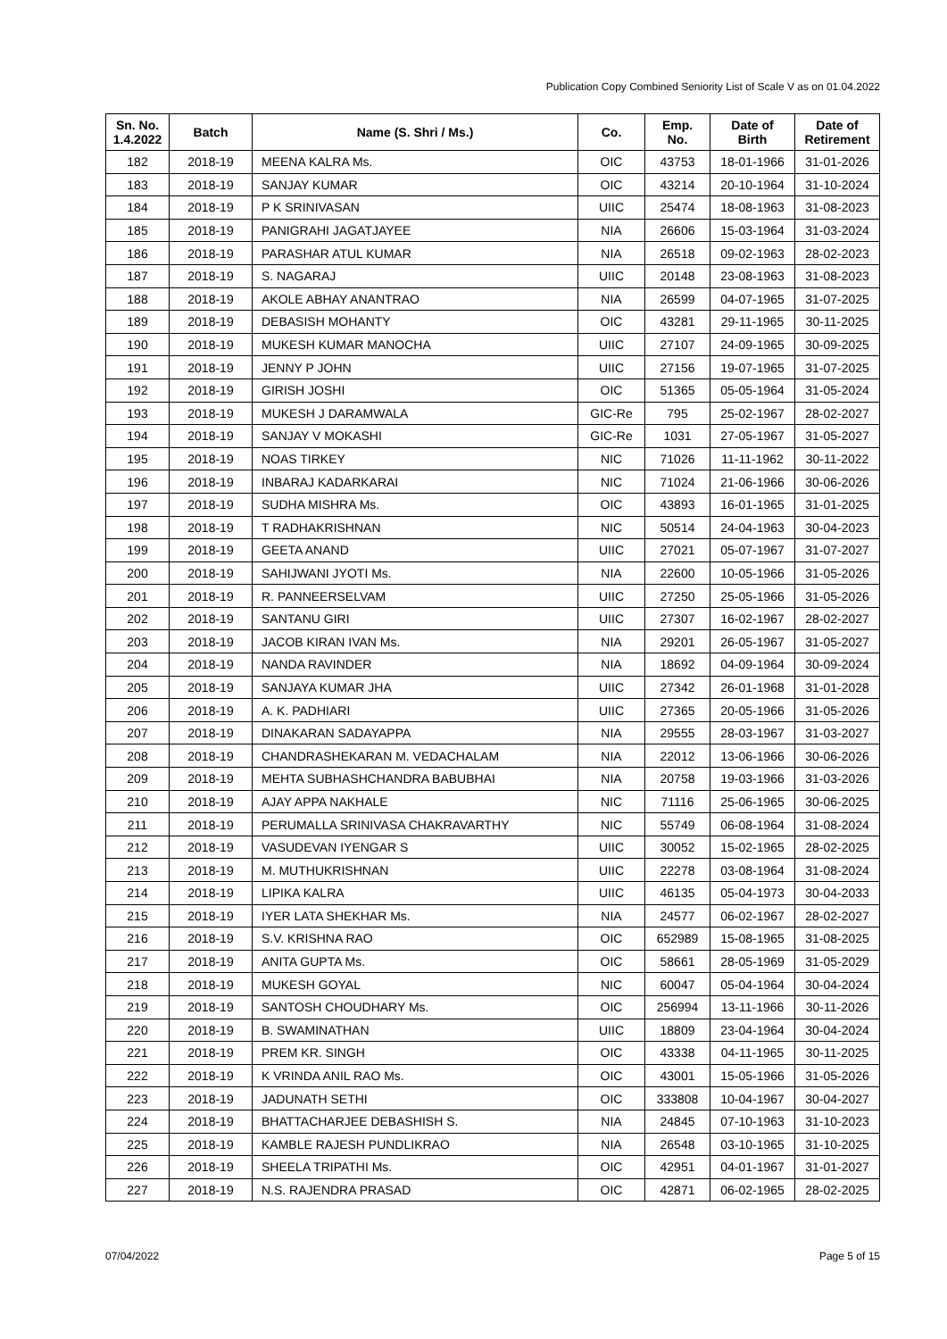Publication Copy Combined Seniority List of Scale V as on 01.04.2022
| Sn. No. 1.4.2022 | Batch | Name (S. Shri / Ms.) | Co. | Emp. No. | Date of Birth | Date of Retirement |
| --- | --- | --- | --- | --- | --- | --- |
| 182 | 2018-19 | MEENA KALRA Ms. | OIC | 43753 | 18-01-1966 | 31-01-2026 |
| 183 | 2018-19 | SANJAY KUMAR | OIC | 43214 | 20-10-1964 | 31-10-2024 |
| 184 | 2018-19 | P K SRINIVASAN | UIIC | 25474 | 18-08-1963 | 31-08-2023 |
| 185 | 2018-19 | PANIGRAHI JAGATJAYEE | NIA | 26606 | 15-03-1964 | 31-03-2024 |
| 186 | 2018-19 | PARASHAR ATUL KUMAR | NIA | 26518 | 09-02-1963 | 28-02-2023 |
| 187 | 2018-19 | S. NAGARAJ | UIIC | 20148 | 23-08-1963 | 31-08-2023 |
| 188 | 2018-19 | AKOLE ABHAY ANANTRAO | NIA | 26599 | 04-07-1965 | 31-07-2025 |
| 189 | 2018-19 | DEBASISH MOHANTY | OIC | 43281 | 29-11-1965 | 30-11-2025 |
| 190 | 2018-19 | MUKESH KUMAR MANOCHA | UIIC | 27107 | 24-09-1965 | 30-09-2025 |
| 191 | 2018-19 | JENNY P JOHN | UIIC | 27156 | 19-07-1965 | 31-07-2025 |
| 192 | 2018-19 | GIRISH JOSHI | OIC | 51365 | 05-05-1964 | 31-05-2024 |
| 193 | 2018-19 | MUKESH J DARAMWALA | GIC-Re | 795 | 25-02-1967 | 28-02-2027 |
| 194 | 2018-19 | SANJAY V MOKASHI | GIC-Re | 1031 | 27-05-1967 | 31-05-2027 |
| 195 | 2018-19 | NOAS TIRKEY | NIC | 71026 | 11-11-1962 | 30-11-2022 |
| 196 | 2018-19 | INBARAJ KADARKARAI | NIC | 71024 | 21-06-1966 | 30-06-2026 |
| 197 | 2018-19 | SUDHA MISHRA Ms. | OIC | 43893 | 16-01-1965 | 31-01-2025 |
| 198 | 2018-19 | T RADHAKRISHNAN | NIC | 50514 | 24-04-1963 | 30-04-2023 |
| 199 | 2018-19 | GEETA ANAND | UIIC | 27021 | 05-07-1967 | 31-07-2027 |
| 200 | 2018-19 | SAHIJWANI JYOTI Ms. | NIA | 22600 | 10-05-1966 | 31-05-2026 |
| 201 | 2018-19 | R. PANNEERSELVAM | UIIC | 27250 | 25-05-1966 | 31-05-2026 |
| 202 | 2018-19 | SANTANU GIRI | UIIC | 27307 | 16-02-1967 | 28-02-2027 |
| 203 | 2018-19 | JACOB KIRAN IVAN Ms. | NIA | 29201 | 26-05-1967 | 31-05-2027 |
| 204 | 2018-19 | NANDA RAVINDER | NIA | 18692 | 04-09-1964 | 30-09-2024 |
| 205 | 2018-19 | SANJAYA KUMAR JHA | UIIC | 27342 | 26-01-1968 | 31-01-2028 |
| 206 | 2018-19 | A. K. PADHIARI | UIIC | 27365 | 20-05-1966 | 31-05-2026 |
| 207 | 2018-19 | DINAKARAN SADAYAPPA | NIA | 29555 | 28-03-1967 | 31-03-2027 |
| 208 | 2018-19 | CHANDRASHEKARAN M. VEDACHALAM | NIA | 22012 | 13-06-1966 | 30-06-2026 |
| 209 | 2018-19 | MEHTA SUBHASHCHANDRA BABUBHAI | NIA | 20758 | 19-03-1966 | 31-03-2026 |
| 210 | 2018-19 | AJAY APPA NAKHALE | NIC | 71116 | 25-06-1965 | 30-06-2025 |
| 211 | 2018-19 | PERUMALLA SRINIVASA CHAKRAVARTHY | NIC | 55749 | 06-08-1964 | 31-08-2024 |
| 212 | 2018-19 | VASUDEVAN IYENGAR S | UIIC | 30052 | 15-02-1965 | 28-02-2025 |
| 213 | 2018-19 | M. MUTHUKRISHNAN | UIIC | 22278 | 03-08-1964 | 31-08-2024 |
| 214 | 2018-19 | LIPIKA KALRA | UIIC | 46135 | 05-04-1973 | 30-04-2033 |
| 215 | 2018-19 | IYER LATA SHEKHAR Ms. | NIA | 24577 | 06-02-1967 | 28-02-2027 |
| 216 | 2018-19 | S.V. KRISHNA RAO | OIC | 652989 | 15-08-1965 | 31-08-2025 |
| 217 | 2018-19 | ANITA GUPTA Ms. | OIC | 58661 | 28-05-1969 | 31-05-2029 |
| 218 | 2018-19 | MUKESH GOYAL | NIC | 60047 | 05-04-1964 | 30-04-2024 |
| 219 | 2018-19 | SANTOSH CHOUDHARY Ms. | OIC | 256994 | 13-11-1966 | 30-11-2026 |
| 220 | 2018-19 | B. SWAMINATHAN | UIIC | 18809 | 23-04-1964 | 30-04-2024 |
| 221 | 2018-19 | PREM KR. SINGH | OIC | 43338 | 04-11-1965 | 30-11-2025 |
| 222 | 2018-19 | K VRINDA ANIL RAO Ms. | OIC | 43001 | 15-05-1966 | 31-05-2026 |
| 223 | 2018-19 | JADUNATH SETHI | OIC | 333808 | 10-04-1967 | 30-04-2027 |
| 224 | 2018-19 | BHATTACHARJEE DEBASHISH S. | NIA | 24845 | 07-10-1963 | 31-10-2023 |
| 225 | 2018-19 | KAMBLE RAJESH PUNDLIKRAO | NIA | 26548 | 03-10-1965 | 31-10-2025 |
| 226 | 2018-19 | SHEELA TRIPATHI Ms. | OIC | 42951 | 04-01-1967 | 31-01-2027 |
| 227 | 2018-19 | N.S. RAJENDRA PRASAD | OIC | 42871 | 06-02-1965 | 28-02-2025 |
07/04/2022 Page 5 of 15